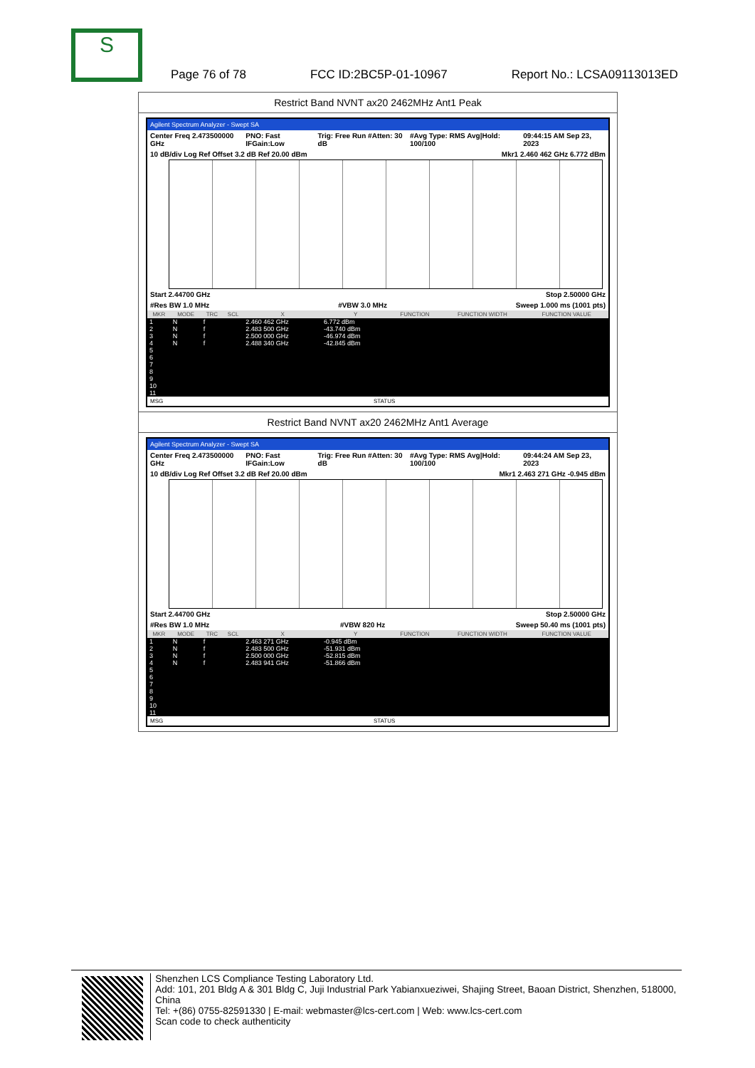S
Page 76 of 78 FCC ID:2BC5P-01-10967 Report No.: LCSA09113013ED
Restrict Band NVNT ax20 2462MHz Ant1 Peak
Agilent Spectrum Analyzer - Swept SA
Center Freq 2.473500000 GHz PNO: Fast IFGain:Low Trig: Free Run #Atten: 30 dB #Avg Type: RMS Avg|Hold: 100/100 09:44:15 AM Sep 23, 2023
10 dB/div Log Ref Offset 3.2 dB Ref 20.00 dBm Mkr1 2.460 462 GHz 6.772 dBm
Start 2.44700 GHz Stop 2.50000 GHz
#Res BW 1.0 MHz #VBW 3.0 MHz Sweep 1.000 ms (1001 pts)
| MKR | MODE | TRC | SCL | X | Y | FUNCTION | FUNCTION WIDTH | FUNCTION VALUE |
| --- | --- | --- | --- | --- | --- | --- | --- | --- |
| 1 | N | f | | 2.460 462 GHz | 6.772 dBm | | | |
| 2 | N | f | | 2.483 500 GHz | -43.740 dBm | | | |
| 3 | N | f | | 2.500 000 GHz | -46.974 dBm | | | |
| 4 | N | f | | 2.488 340 GHz | -42.845 dBm | | | |
| 5 | | | | | | | | |
| 6 | | | | | | | | |
| 7 | | | | | | | | |
| 8 | | | | | | | | |
| 9 | | | | | | | | |
| 10 | | | | | | | | |
| 11 | | | | | | | | |
MSG STATUS
Restrict Band NVNT ax20 2462MHz Ant1 Average
Agilent Spectrum Analyzer - Swept SA
Center Freq 2.473500000 GHz PNO: Fast IFGain:Low Trig: Free Run #Atten: 30 dB #Avg Type: RMS Avg|Hold: 100/100 09:44:24 AM Sep 23, 2023
10 dB/div Log Ref Offset 3.2 dB Ref 20.00 dBm Mkr1 2.463 271 GHz -0.945 dBm
Start 2.44700 GHz Stop 2.50000 GHz
#Res BW 1.0 MHz #VBW 820 Hz Sweep 50.40 ms (1001 pts)
| MKR | MODE | TRC | SCL | X | Y | FUNCTION | FUNCTION WIDTH | FUNCTION VALUE |
| --- | --- | --- | --- | --- | --- | --- | --- | --- |
| 1 | N | f | | 2.463 271 GHz | -0.945 dBm | | | |
| 2 | N | f | | 2.483 500 GHz | -51.931 dBm | | | |
| 3 | N | f | | 2.500 000 GHz | -52.815 dBm | | | |
| 4 | N | f | | 2.483 941 GHz | -51.866 dBm | | | |
| 5 | | | | | | | | |
| 6 | | | | | | | | |
| 7 | | | | | | | | |
| 8 | | | | | | | | |
| 9 | | | | | | | | |
| 10 | | | | | | | | |
| 11 | | | | | | | | |
MSG STATUS
Shenzhen LCS Compliance Testing Laboratory Ltd.
Add: 101, 201 Bldg A & 301 Bldg C, Juji Industrial Park Yabianxueziwei, Shajing Street, Baoan District, Shenzhen, 518000, China
Tel: +(86) 0755-82591330 | E-mail: webmaster@lcs-cert.com | Web: www.lcs-cert.com
Scan code to check authenticity